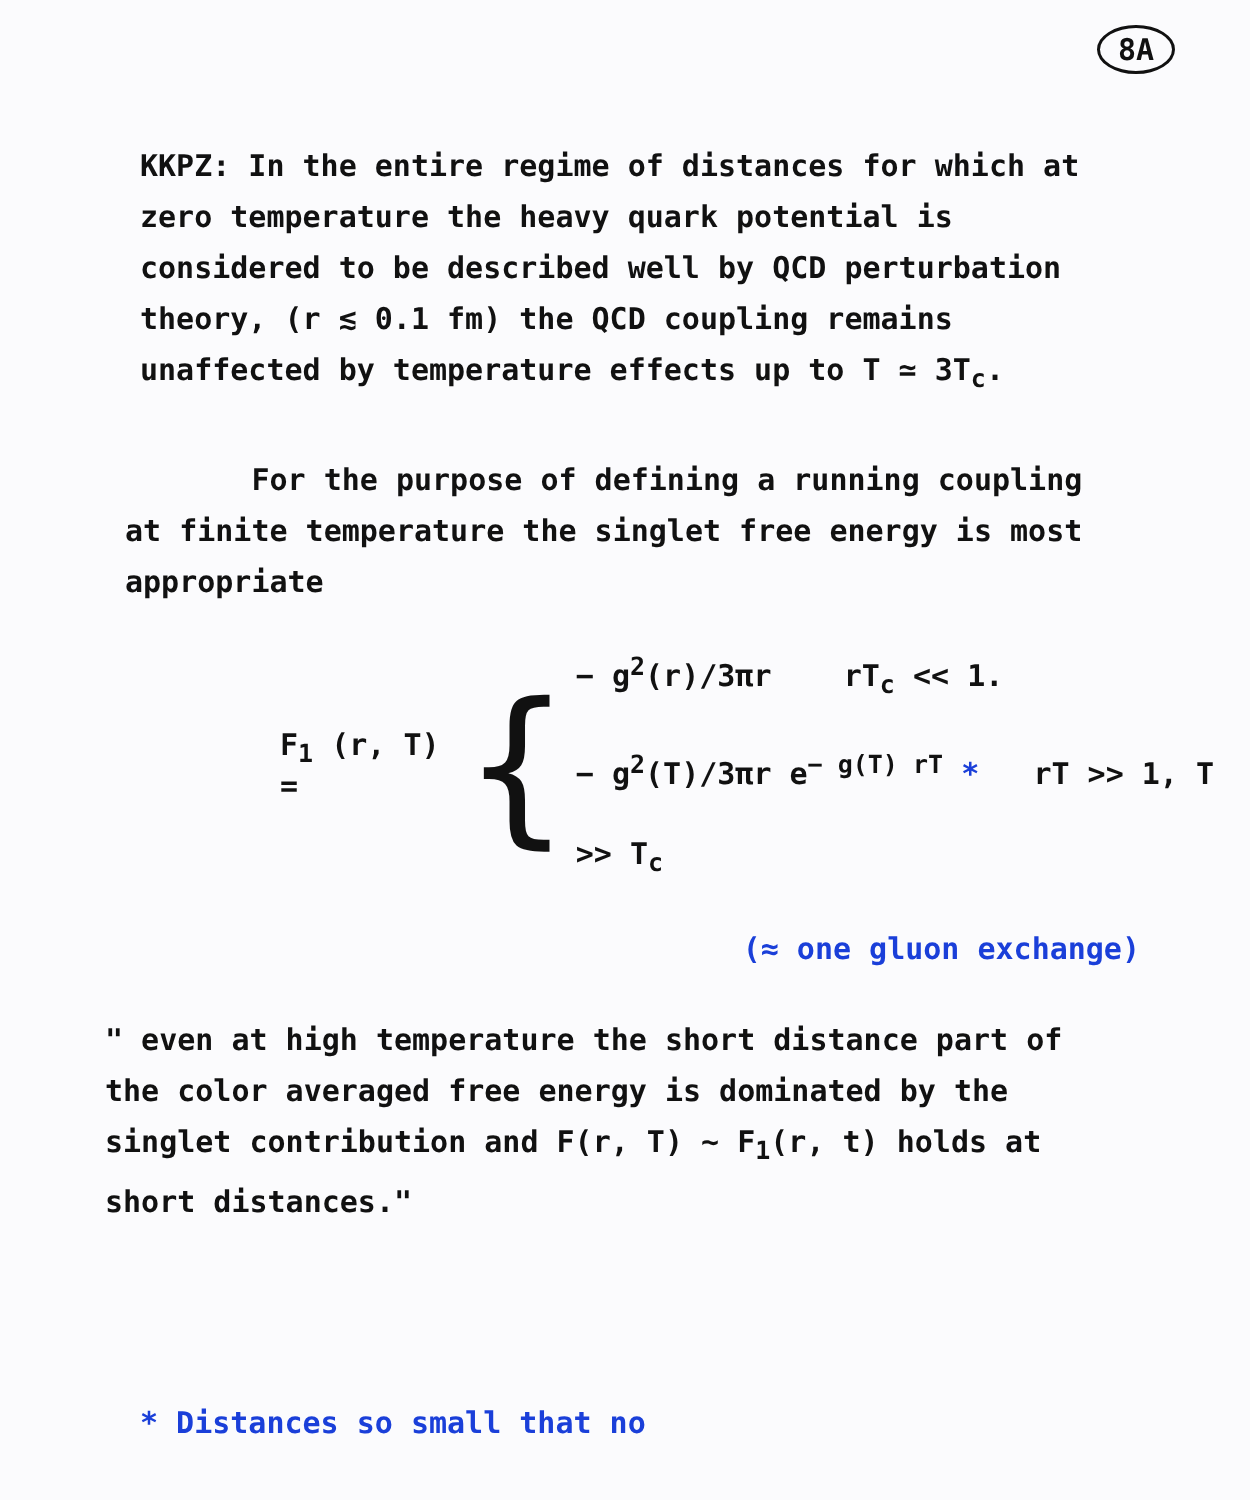8A
KKPZ: In the entire regime of distances for which at zero temperature the heavy quark potential is considered to be described well by QCD perturbation theory, (r ≲ 0.1 fm) the QCD coupling remains unaffected by temperature effects up to T ≃ 3T<sub>c</sub>.
For the purpose of defining a running coupling at finite temperature the singlet free energy is most appropriate
F<sub>1</sub> (r, T) = {
− g<sup>2</sup>(r)/3πr rT<sub>c</sub> << 1.
− g<sup>2</sup>(T)/3πr e<sup>− g(T) rT</sup> * rT >> 1, T >> T<sub>c</sub>
(≈ one gluon exchange)
" even at high temperature the short distance part of the color averaged free energy is dominated by the singlet contribution and F(r, T) ~ F<sub>1</sub>(r, t) holds at short distances."
* Distances so small that no